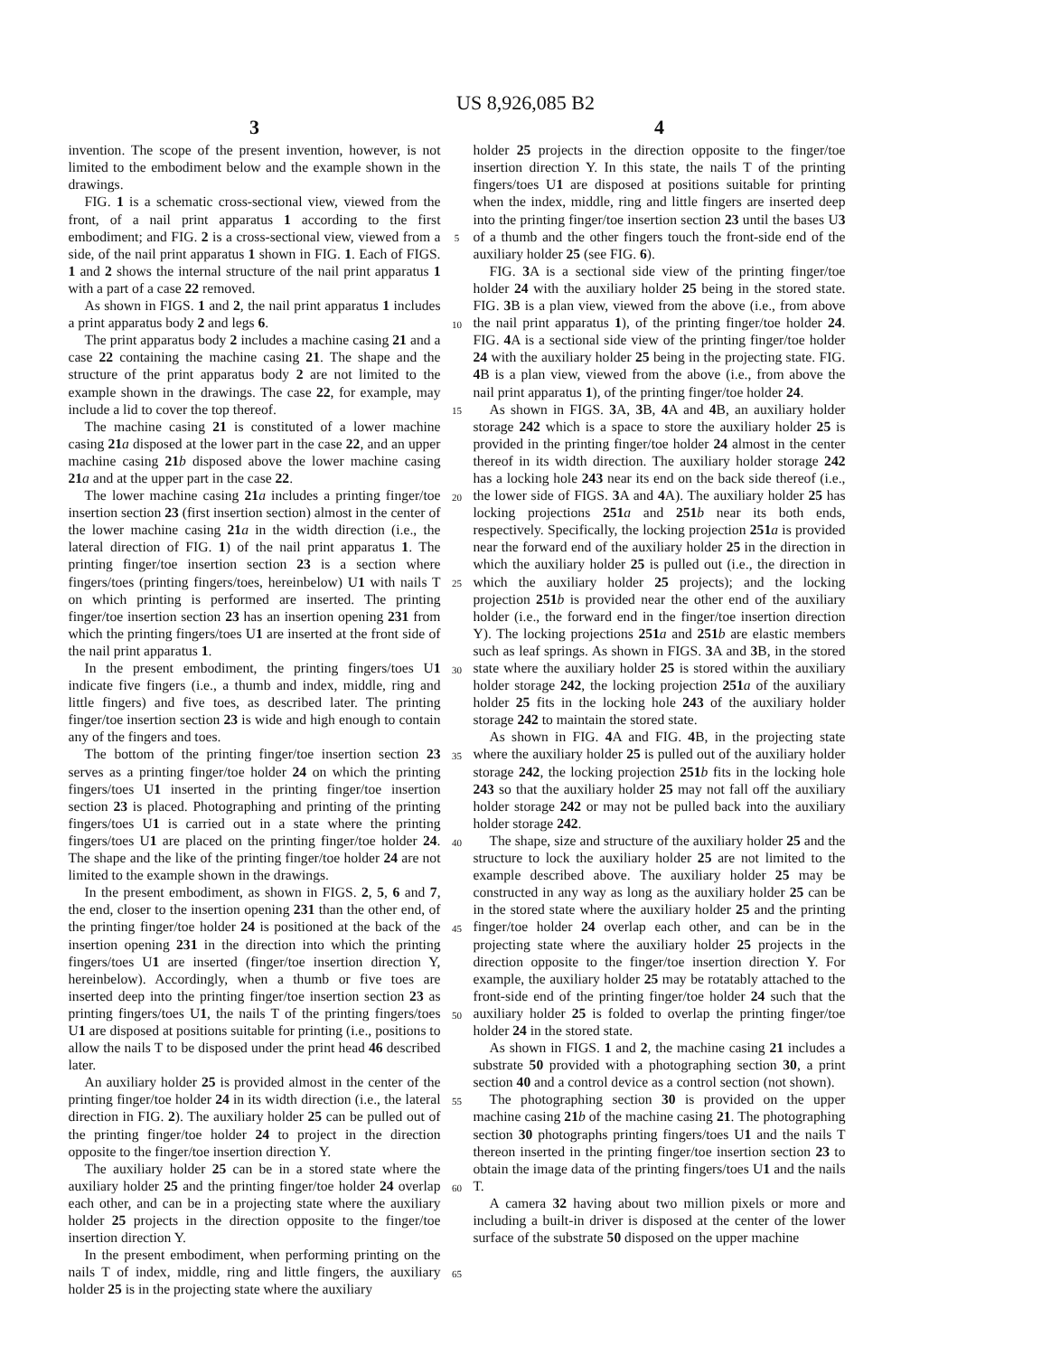US 8,926,085 B2
3
invention. The scope of the present invention, however, is not limited to the embodiment below and the example shown in the drawings.
FIG. 1 is a schematic cross-sectional view, viewed from the front, of a nail print apparatus 1 according to the first embodiment; and FIG. 2 is a cross-sectional view, viewed from a side, of the nail print apparatus 1 shown in FIG. 1. Each of FIGS. 1 and 2 shows the internal structure of the nail print apparatus 1 with a part of a case 22 removed.
As shown in FIGS. 1 and 2, the nail print apparatus 1 includes a print apparatus body 2 and legs 6.
The print apparatus body 2 includes a machine casing 21 and a case 22 containing the machine casing 21. The shape and the structure of the print apparatus body 2 are not limited to the example shown in the drawings. The case 22, for example, may include a lid to cover the top thereof.
The machine casing 21 is constituted of a lower machine casing 21 a disposed at the lower part in the case 22, and an upper machine casing 21 b disposed above the lower machine casing 21 a and at the upper part in the case 22.
The lower machine casing 21 a includes a printing finger/toe insertion section 23 (first insertion section) almost in the center of the lower machine casing 21 a in the width direction (i.e., the lateral direction of FIG. 1) of the nail print apparatus 1. The printing finger/toe insertion section 23 is a section where fingers/toes (printing fingers/toes, hereinbelow) U1 with nails T on which printing is performed are inserted. The printing finger/toe insertion section 23 has an insertion opening 231 from which the printing fingers/toes U1 are inserted at the front side of the nail print apparatus 1.
In the present embodiment, the printing fingers/toes U1 indicate five fingers (i.e., a thumb and index, middle, ring and little fingers) and five toes, as described later. The printing finger/toe insertion section 23 is wide and high enough to contain any of the fingers and toes.
The bottom of the printing finger/toe insertion section 23 serves as a printing finger/toe holder 24 on which the printing fingers/toes U1 inserted in the printing finger/toe insertion section 23 is placed. Photographing and printing of the printing fingers/toes U1 is carried out in a state where the printing fingers/toes U1 are placed on the printing finger/toe holder 24. The shape and the like of the printing finger/toe holder 24 are not limited to the example shown in the drawings.
In the present embodiment, as shown in FIGS. 2, 5, 6 and 7, the end, closer to the insertion opening 231 than the other end, of the printing finger/toe holder 24 is positioned at the back of the insertion opening 231 in the direction into which the printing fingers/toes U1 are inserted (finger/toe insertion direction Y, hereinbelow). Accordingly, when a thumb or five toes are inserted deep into the printing finger/toe insertion section 23 as printing fingers/toes U1, the nails T of the printing fingers/toes U1 are disposed at positions suitable for printing (i.e., positions to allow the nails T to be disposed under the print head 46 described later.
An auxiliary holder 25 is provided almost in the center of the printing finger/toe holder 24 in its width direction (i.e., the lateral direction in FIG. 2). The auxiliary holder 25 can be pulled out of the printing finger/toe holder 24 to project in the direction opposite to the finger/toe insertion direction Y.
The auxiliary holder 25 can be in a stored state where the auxiliary holder 25 and the printing finger/toe holder 24 overlap each other, and can be in a projecting state where the auxiliary holder 25 projects in the direction opposite to the finger/toe insertion direction Y.
In the present embodiment, when performing printing on the nails T of index, middle, ring and little fingers, the auxiliary holder 25 is in the projecting state where the auxiliary
5
10
15
20
25
30
35
40
45
50
55
60
65
4
holder 25 projects in the direction opposite to the finger/toe insertion direction Y. In this state, the nails T of the printing fingers/toes U1 are disposed at positions suitable for printing when the index, middle, ring and little fingers are inserted deep into the printing finger/toe insertion section 23 until the bases U3 of a thumb and the other fingers touch the front-side end of the auxiliary holder 25 (see FIG. 6).
FIG. 3 A is a sectional side view of the printing finger/toe holder 24 with the auxiliary holder 25 being in the stored state. FIG. 3 B is a plan view, viewed from the above (i.e., from above the nail print apparatus 1), of the printing finger/toe holder 24. FIG. 4 A is a sectional side view of the printing finger/toe holder 24 with the auxiliary holder 25 being in the projecting state. FIG. 4 B is a plan view, viewed from the above (i.e., from above the nail print apparatus 1), of the printing finger/toe holder 24.
As shown in FIGS. 3 A, 3 B, 4 A and 4 B, an auxiliary holder storage 242 which is a space to store the auxiliary holder 25 is provided in the printing finger/toe holder 24 almost in the center thereof in its width direction. The auxiliary holder storage 242 has a locking hole 243 near its end on the back side thereof (i.e., the lower side of FIGS. 3 A and 4 A). The auxiliary holder 25 has locking projections 251 a and 251 b near its both ends, respectively. Specifically, the locking projection 251 a is provided near the forward end of the auxiliary holder 25 in the direction in which the auxiliary holder 25 is pulled out (i.e., the direction in which the auxiliary holder 25 projects); and the locking projection 251 b is provided near the other end of the auxiliary holder (i.e., the forward end in the finger/toe insertion direction Y). The locking projections 251 a and 251 b are elastic members such as leaf springs. As shown in FIGS. 3 A and 3 B, in the stored state where the auxiliary holder 25 is stored within the auxiliary holder storage 242, the locking projection 251 a of the auxiliary holder 25 fits in the locking hole 243 of the auxiliary holder storage 242 to maintain the stored state.
As shown in FIG. 4 A and FIG. 4 B, in the projecting state where the auxiliary holder 25 is pulled out of the auxiliary holder storage 242, the locking projection 251 b fits in the locking hole 243 so that the auxiliary holder 25 may not fall off the auxiliary holder storage 242 or may not be pulled back into the auxiliary holder storage 242.
The shape, size and structure of the auxiliary holder 25 and the structure to lock the auxiliary holder 25 are not limited to the example described above. The auxiliary holder 25 may be constructed in any way as long as the auxiliary holder 25 can be in the stored state where the auxiliary holder 25 and the printing finger/toe holder 24 overlap each other, and can be in the projecting state where the auxiliary holder 25 projects in the direction opposite to the finger/toe insertion direction Y. For example, the auxiliary holder 25 may be rotatably attached to the front-side end of the printing finger/toe holder 24 such that the auxiliary holder 25 is folded to overlap the printing finger/toe holder 24 in the stored state.
As shown in FIGS. 1 and 2, the machine casing 21 includes a substrate 50 provided with a photographing section 30, a print section 40 and a control device as a control section (not shown).
The photographing section 30 is provided on the upper machine casing 21 b of the machine casing 21. The photographing section 30 photographs printing fingers/toes U1 and the nails T thereon inserted in the printing finger/toe insertion section 23 to obtain the image data of the printing fingers/toes U1 and the nails T.
A camera 32 having about two million pixels or more and including a built-in driver is disposed at the center of the lower surface of the substrate 50 disposed on the upper machine